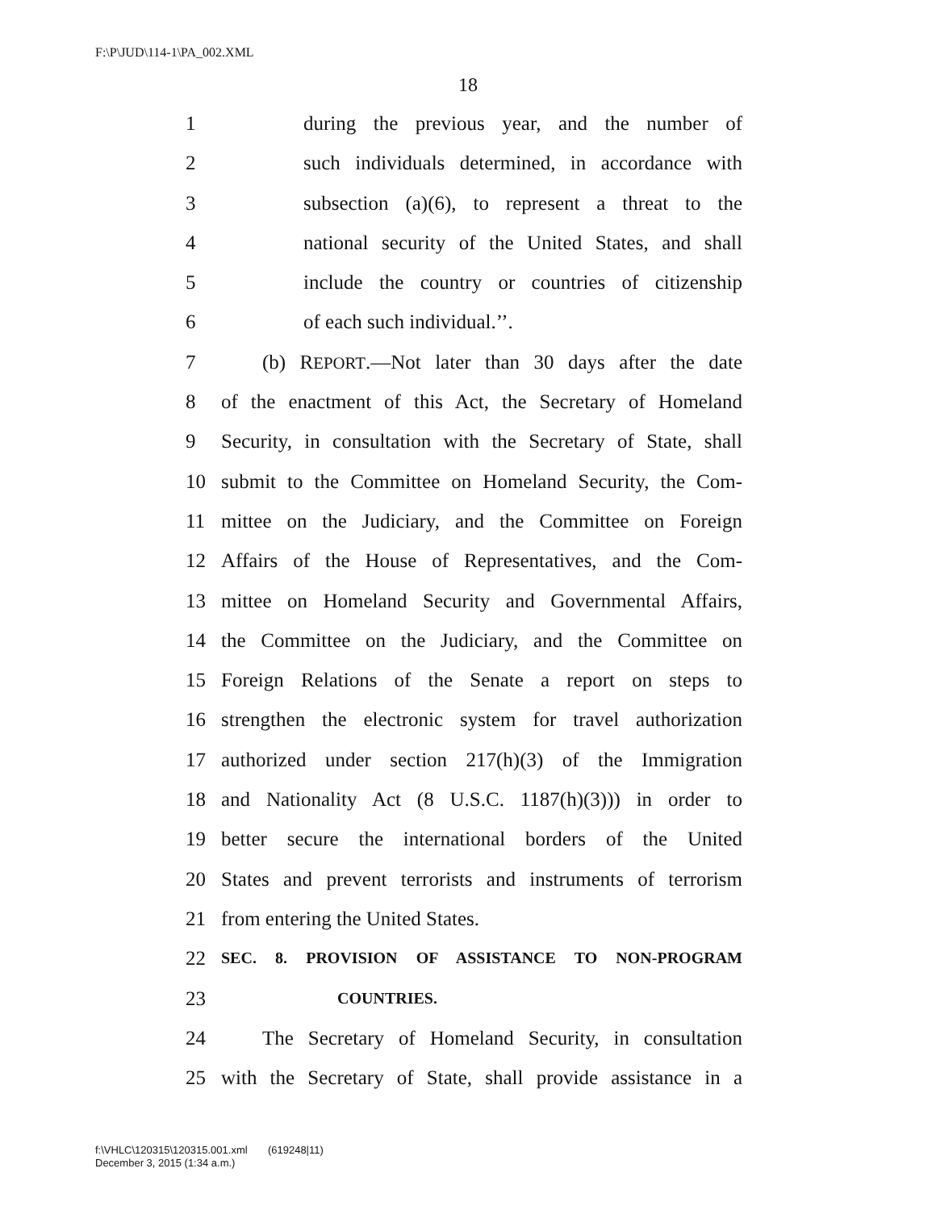F:\P\JUD\114-1\PA_002.XML
18
1 during the previous year, and the number of
2 such individuals determined, in accordance with
3 subsection (a)(6), to represent a threat to the
4 national security of the United States, and shall
5 include the country or countries of citizenship
6 of each such individual.’’.
7 (b) REPORT.—Not later than 30 days after the date
8 of the enactment of this Act, the Secretary of Homeland
9 Security, in consultation with the Secretary of State, shall
10 submit to the Committee on Homeland Security, the Com-
11 mittee on the Judiciary, and the Committee on Foreign
12 Affairs of the House of Representatives, and the Com-
13 mittee on Homeland Security and Governmental Affairs,
14 the Committee on the Judiciary, and the Committee on
15 Foreign Relations of the Senate a report on steps to
16 strengthen the electronic system for travel authorization
17 authorized under section 217(h)(3) of the Immigration
18 and Nationality Act (8 U.S.C. 1187(h)(3))) in order to
19 better secure the international borders of the United
20 States and prevent terrorists and instruments of terrorism
21 from entering the United States.
22 SEC. 8. PROVISION OF ASSISTANCE TO NON-PROGRAM
23 COUNTRIES.
24 The Secretary of Homeland Security, in consultation
25 with the Secretary of State, shall provide assistance in a
f:\VHLC\120315\120315.001.xml (619248|11)
December 3, 2015 (1:34 a.m.)